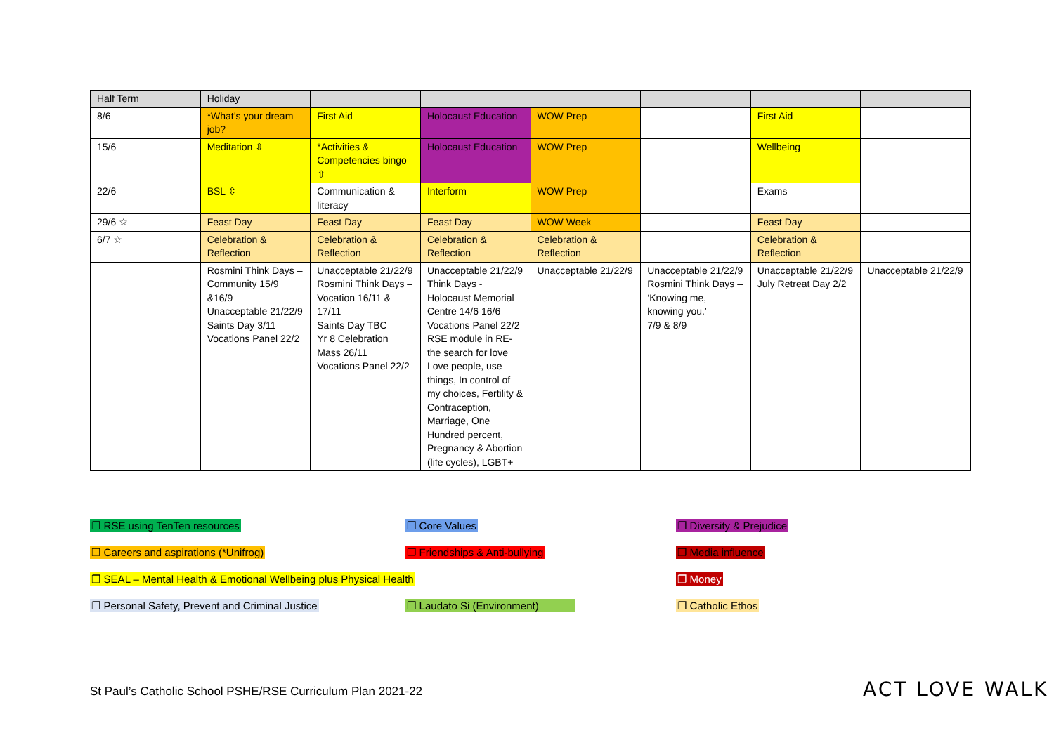| Half Term | Holiday | | | | | | |
| 8/6 | *What’s your dream job? | First Aid | Holocaust Education | WOW Prep | | First Aid | |
| 15/6 | Meditation ⇳ | *Activities & Competencies bingo ⇳ | Holocaust Education | WOW Prep | | Wellbeing | |
| 22/6 | BSL ⇳ | Communication & literacy | Interform | WOW Prep | | Exams | |
| 29/6 ☆ | Feast Day | Feast Day | Feast Day | WOW Week | | Feast Day | |
| 6/7 ☆ | Celebration & Reflection | Celebration & Reflection | Celebration & Reflection | Celebration & Reflection | | Celebration & Reflection | |
| | Rosmini Think Days – Community 15/9 &16/9 Unacceptable 21/22/9 Saints Day 3/11 Vocations Panel 22/2 | Unacceptable 21/22/9 Rosmini Think Days – Vocation 16/11 & 17/11 Saints Day TBC Yr 8 Celebration Mass 26/11 Vocations Panel 22/2 | Unacceptable 21/22/9 Think Days - Holocaust Memorial Centre 14/6 16/6 Vocations Panel 22/2 RSE module in RE- the search for love Love people, use things, In control of my choices, Fertility & Contraception, Marriage, One Hundred percent, Pregnancy & Abortion (life cycles), LGBT+ | Unacceptable 21/22/9 | Unacceptable 21/22/9 Rosmini Think Days – ‘Knowing me, knowing you.’ 7/9 & 8/9 | Unacceptable 21/22/9 July Retreat Day 2/2 | Unacceptable 21/22/9 |
❐ RSE using TenTen resources ❐ Core Values ❐ Diversity & Prejudice
❐ Careers and aspirations (*Unifrog) ❐ Friendships & Anti-bullying ❐ Media influence
❐ SEAL – Mental Health & Emotional Wellbeing plus Physical Health ❐ Money
❐ Personal Safety, Prevent and Criminal Justice ❐ Laudato Si (Environment) ❐ Catholic Ethos
St Paul’s Catholic School PSHE/RSE Curriculum Plan 2021-22
ACT LOVE WALK